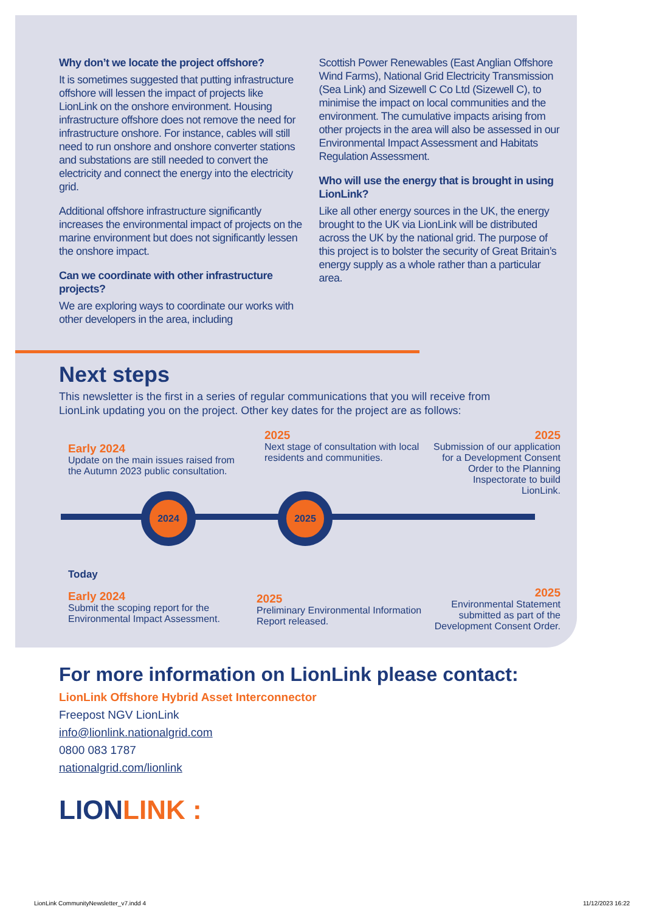2024 2025
Why don’t we locate the project offshore?
It is sometimes suggested that putting infrastructure offshore will lessen the impact of projects like LionLink on the onshore environment. Housing infrastructure offshore does not remove the need for infrastructure onshore. For instance, cables will still need to run onshore and onshore converter stations and substations are still needed to convert the electricity and connect the energy into the electricity grid.
Additional offshore infrastructure significantly increases the environmental impact of projects on the marine environment but does not significantly lessen the onshore impact.
Can we coordinate with other infrastructure projects?
We are exploring ways to coordinate our works with other developers in the area, including
Scottish Power Renewables (East Anglian Offshore Wind Farms), National Grid Electricity Transmission (Sea Link) and Sizewell C Co Ltd (Sizewell C), to minimise the impact on local communities and the environment. The cumulative impacts arising from other projects in the area will also be assessed in our Environmental Impact Assessment and Habitats Regulation Assessment.
Who will use the energy that is brought in using LionLink?
Like all other energy sources in the UK, the energy brought to the UK via LionLink will be distributed across the UK by the national grid. The purpose of this project is to bolster the security of Great Britain’s energy supply as a whole rather than a particular area.
Next steps
This newsletter is the first in a series of regular communications that you will receive from LionLink updating you on the project. Other key dates for the project are as follows:
Early 2024
Update on the main issues raised from the Autumn 2023 public consultation.
2025
Next stage of consultation with local residents and communities.
2025
Submission of our application for a Development Consent Order to the Planning Inspectorate to build LionLink.
Today
Early 2024
Submit the scoping report for the Environmental Impact Assessment.
2025
Preliminary Environmental Information Report released.
2025
Environmental Statement submitted as part of the Development Consent Order.
For more information on LionLink please contact:
LionLink Offshore Hybrid Asset Interconnector
Freepost NGV LionLink
info@lionlink.nationalgrid.com
0800 083 1787
nationalgrid.com/lionlink
LIONLINK :
LionLink CommunityNewsletter_v7.indd 4 11/12/2023 16:22